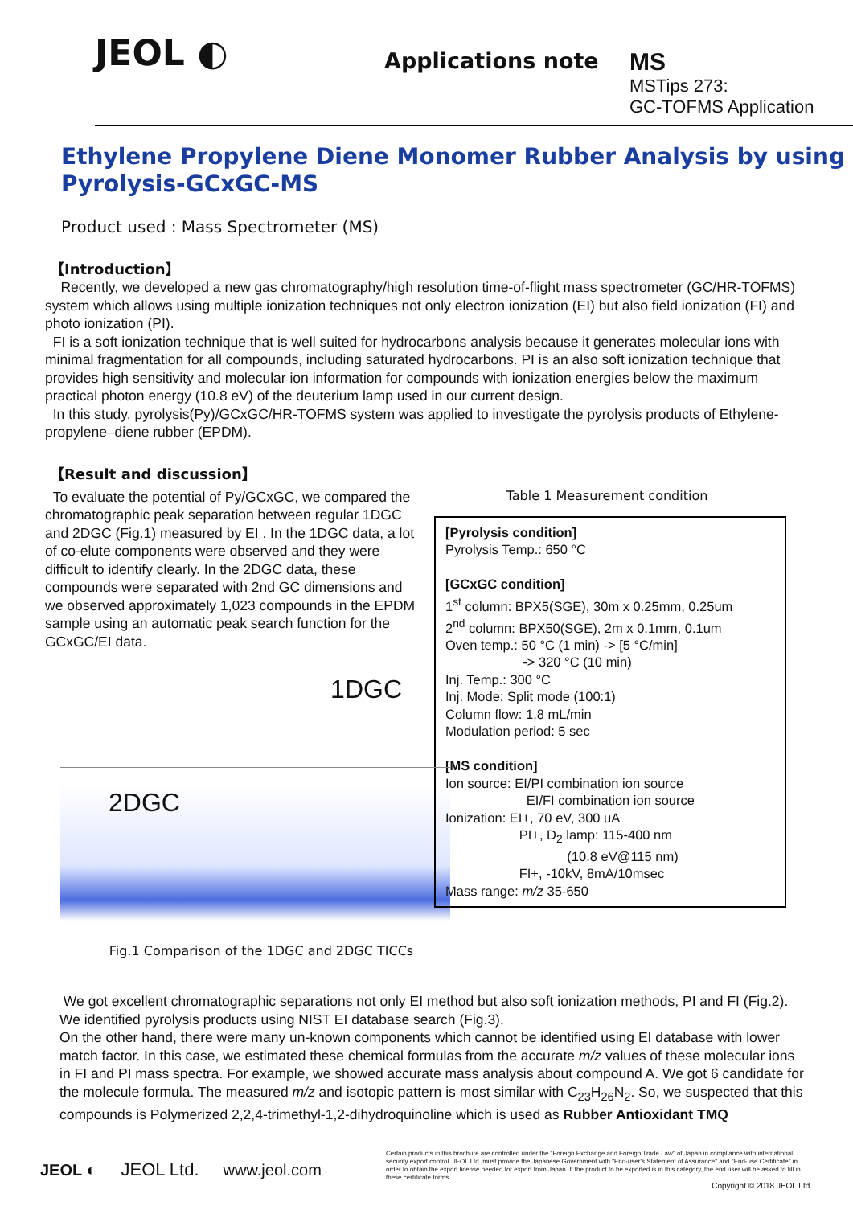JEOL ◐
Applications note MS
MSTips 273:
GC-TOFMS Application
Ethylene Propylene Diene Monomer Rubber Analysis by using Pyrolysis-GCxGC-MS
Product used : Mass Spectrometer (MS)
【Introduction】
Recently, we developed a new gas chromatography/high resolution time-of-flight mass spectrometer (GC/HR-TOFMS) system which allows using multiple ionization techniques not only electron ionization (EI) but also field ionization (FI) and photo ionization (PI).
FI is a soft ionization technique that is well suited for hydrocarbons analysis because it generates molecular ions with minimal fragmentation for all compounds, including saturated hydrocarbons. PI is an also soft ionization technique that provides high sensitivity and molecular ion information for compounds with ionization energies below the maximum practical photon energy (10.8 eV) of the deuterium lamp used in our current design.
In this study, pyrolysis(Py)/GCxGC/HR-TOFMS system was applied to investigate the pyrolysis products of Ethylene-propylene–diene rubber (EPDM).
【Result and discussion】
To evaluate the potential of Py/GCxGC, we compared the chromatographic peak separation between regular 1DGC and 2DGC (Fig.1) measured by EI . In the 1DGC data, a lot of co-elute components were observed and they were difficult to identify clearly. In the 2DGC data, these compounds were separated with 2nd GC dimensions and we observed approximately 1,023 compounds in the EPDM sample using an automatic peak search function for the GCxGC/EI data.
1DGC
2DGC
Fig.1 Comparison of the 1DGC and 2DGC TICCs
Table 1 Measurement condition
[Pyrolysis condition]
Pyrolysis Temp.: 650 °C
[GCxGC condition]
1<sup>st</sup> column: BPX5(SGE), 30m x 0.25mm, 0.25um
2<sup>nd</sup> column: BPX50(SGE), 2m x 0.1mm, 0.1um
Oven temp.: 50 °C (1 min) -> [5 °C/min]
-> 320 °C (10 min)
Inj. Temp.: 300 °C
Inj. Mode: Split mode (100:1)
Column flow: 1.8 mL/min
Modulation period: 5 sec
[MS condition]
Ion source: EI/PI combination ion source
EI/FI combination ion source
Ionization: EI+, 70 eV, 300 uA
PI+, D<sub>2</sub> lamp: 115-400 nm
(10.8 eV@115 nm)
FI+, -10kV, 8mA/10msec
Mass range: m/z 35-650
We got excellent chromatographic separations not only EI method but also soft ionization methods, PI and FI (Fig.2). We identified pyrolysis products using NIST EI database search (Fig.3).
On the other hand, there were many un-known components which cannot be identified using EI database with lower match factor. In this case, we estimated these chemical formulas from the accurate m/z values of these molecular ions in FI and PI mass spectra. For example, we showed accurate mass analysis about compound A. We got 6 candidate for the molecule formula. The measured m/z and isotopic pattern is most similar with C<sub>23</sub>H<sub>26</sub>N<sub>2</sub>. So, we suspected that this compounds is Polymerized 2,2,4-trimethyl-1,2-dihydroquinoline which is used as Rubber Antioxidant TMQ
JEOL ◐ JEOL Ltd. www.jeol.com
Certain products in this brochure are controlled under the "Foreign Exchange and Foreign Trade Law" of Japan in compliance with international security export control. JEOL Ltd. must provide the Japanese Government with "End-user's Statement of Assurance" and "End-use Certificate" in order to obtain the export license needed for export from Japan. If the product to be exported is in this category, the end user will be asked to fill in these certificate forms.
Copyright © 2018 JEOL Ltd.